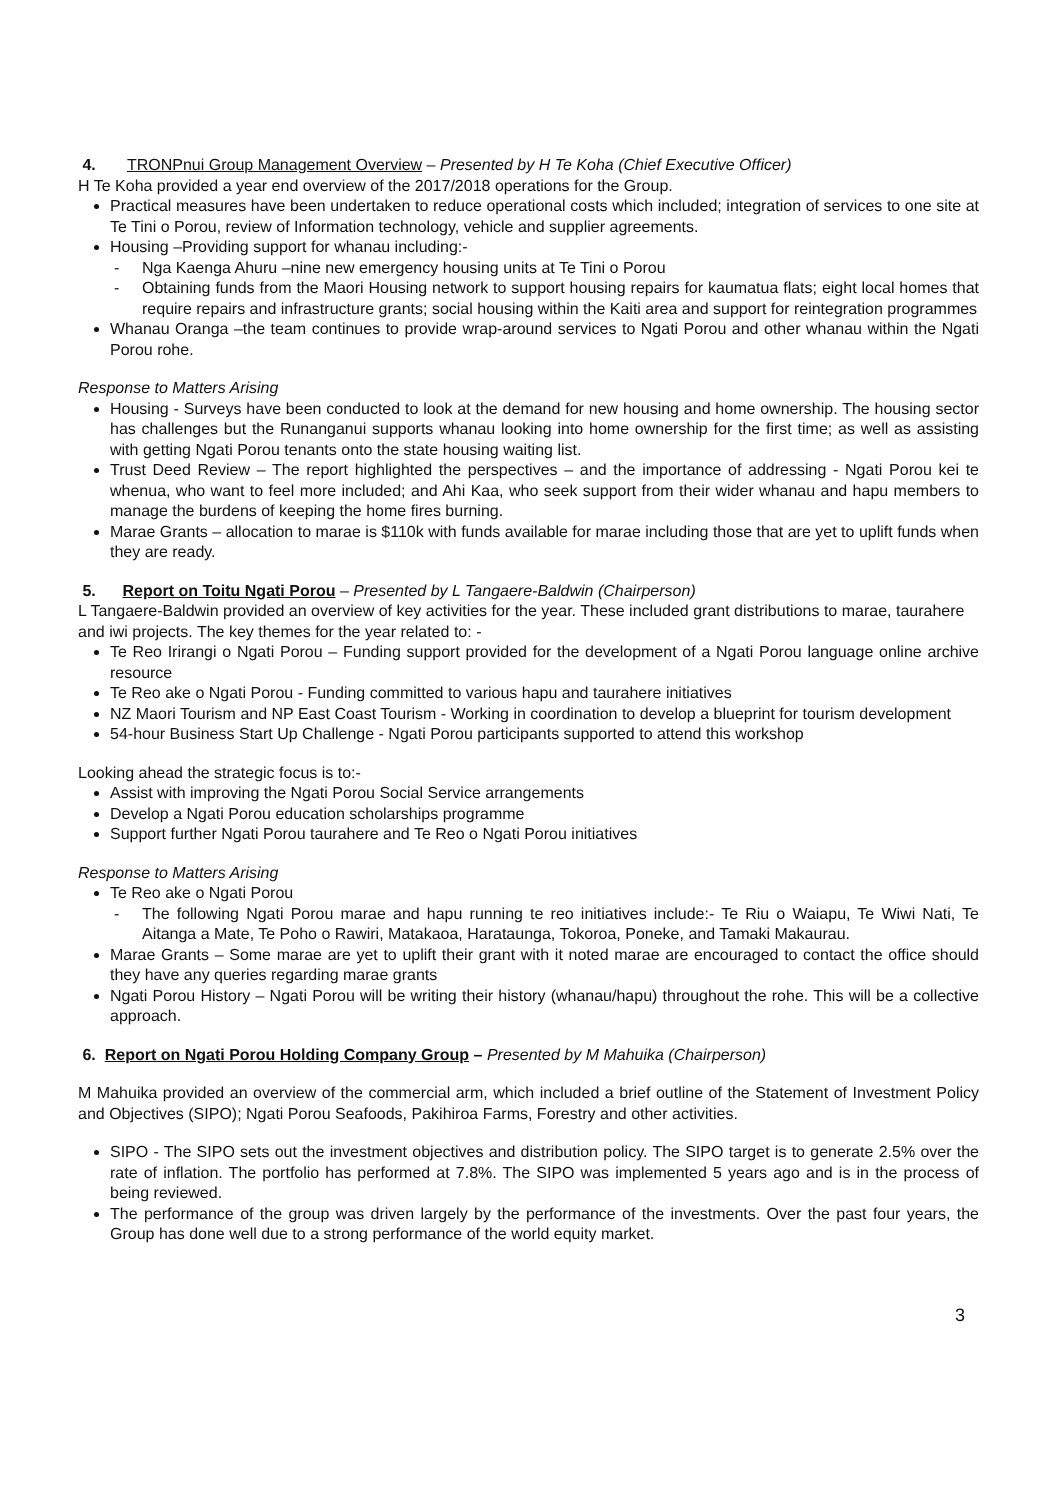4. TRONPnui Group Management Overview – Presented by H Te Koha (Chief Executive Officer)
H Te Koha provided a year end overview of the 2017/2018 operations for the Group.
Practical measures have been undertaken to reduce operational costs which included; integration of services to one site at Te Tini o Porou, review of Information technology, vehicle and supplier agreements.
Housing –Providing support for whanau including:-
- Nga Kaenga Ahuru –nine new emergency housing units at Te Tini o Porou
- Obtaining funds from the Maori Housing network to support housing repairs for kaumatua flats; eight local homes that require repairs and infrastructure grants; social housing within the Kaiti area and support for reintegration programmes
Whanau Oranga –the team continues to provide wrap-around services to Ngati Porou and other whanau within the Ngati Porou rohe.
Response to Matters Arising
Housing - Surveys have been conducted to look at the demand for new housing and home ownership. The housing sector has challenges but the Runanganui supports whanau looking into home ownership for the first time; as well as assisting with getting Ngati Porou tenants onto the state housing waiting list.
Trust Deed Review – The report highlighted the perspectives – and the importance of addressing - Ngati Porou kei te whenua, who want to feel more included; and Ahi Kaa, who seek support from their wider whanau and hapu members to manage the burdens of keeping the home fires burning.
Marae Grants – allocation to marae is $110k with funds available for marae including those that are yet to uplift funds when they are ready.
5. Report on Toitu Ngati Porou – Presented by L Tangaere-Baldwin (Chairperson)
L Tangaere-Baldwin provided an overview of key activities for the year. These included grant distributions to marae, taurahere and iwi projects. The key themes for the year related to: -
Te Reo Irirangi o Ngati Porou – Funding support provided for the development of a Ngati Porou language online archive resource
Te Reo ake o Ngati Porou - Funding committed to various hapu and taurahere initiatives
NZ Maori Tourism and NP East Coast Tourism - Working in coordination to develop a blueprint for tourism development
54-hour Business Start Up Challenge - Ngati Porou participants supported to attend this workshop
Looking ahead the strategic focus is to:-
Assist with improving the Ngati Porou Social Service arrangements
Develop a Ngati Porou education scholarships programme
Support further Ngati Porou taurahere and Te Reo o Ngati Porou initiatives
Response to Matters Arising
Te Reo ake o Ngati Porou
- The following Ngati Porou marae and hapu running te reo initiatives include:- Te Riu o Waiapu, Te Wiwi Nati, Te Aitanga a Mate, Te Poho o Rawiri, Matakaoa, Harataunga, Tokoroa, Poneke, and Tamaki Makaurau.
Marae Grants – Some marae are yet to uplift their grant with it noted marae are encouraged to contact the office should they have any queries regarding marae grants
Ngati Porou History – Ngati Porou will be writing their history (whanau/hapu) throughout the rohe. This will be a collective approach.
6. Report on Ngati Porou Holding Company Group – Presented by M Mahuika (Chairperson)
M Mahuika provided an overview of the commercial arm, which included a brief outline of the Statement of Investment Policy and Objectives (SIPO); Ngati Porou Seafoods, Pakihiroa Farms, Forestry and other activities.
SIPO - The SIPO sets out the investment objectives and distribution policy. The SIPO target is to generate 2.5% over the rate of inflation. The portfolio has performed at 7.8%. The SIPO was implemented 5 years ago and is in the process of being reviewed.
The performance of the group was driven largely by the performance of the investments. Over the past four years, the Group has done well due to a strong performance of the world equity market.
3